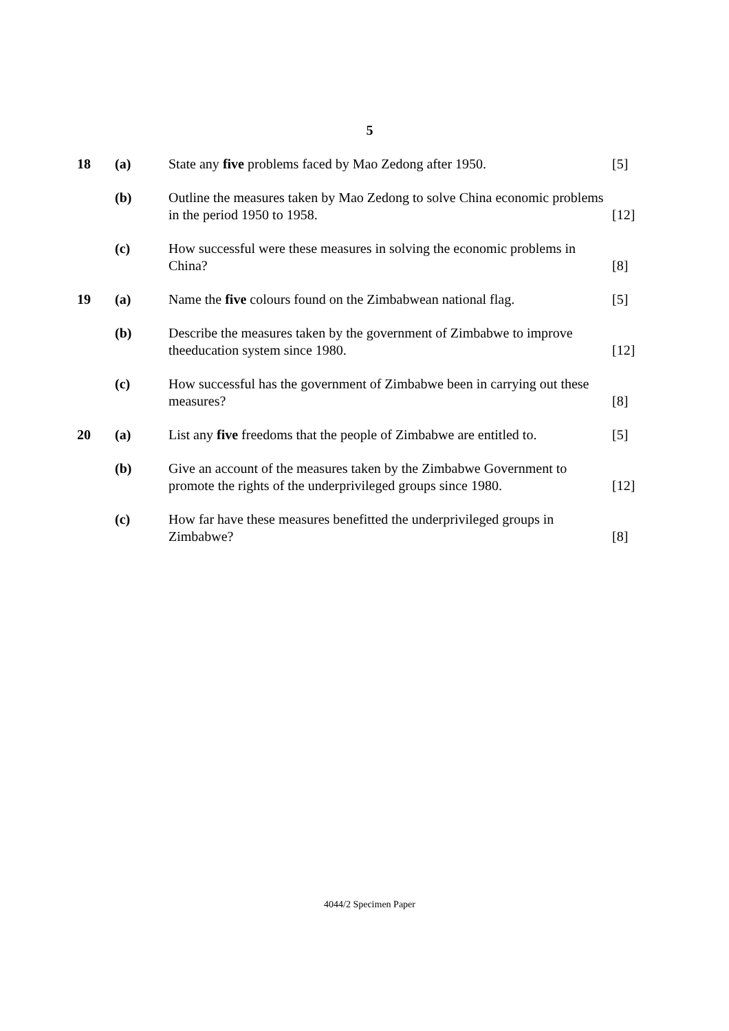5
| 18 | (a) | State any five problems faced by Mao Zedong after 1950. | [5] |
| | (b) | Outline the measures taken by Mao Zedong to solve China economic problems in the period 1950 to 1958. | [12] |
| | (c) | How successful were these measures in solving the economic problems in China? | [8] |
| 19 | (a) | Name the five colours found on the Zimbabwean national flag. | [5] |
| | (b) | Describe the measures taken by the government of Zimbabwe to improve theeducation system since 1980. | [12] |
| | (c) | How successful has the government of Zimbabwe been in carrying out these measures? | [8] |
| 20 | (a) | List any five freedoms that the people of Zimbabwe are entitled to. | [5] |
| | (b) | Give an account of the measures taken by the Zimbabwe Government to promote the rights of the underprivileged groups since 1980. | [12] |
| | (c) | How far have these measures benefitted the underprivileged groups in Zimbabwe? | [8] |
4044/2 Specimen Paper